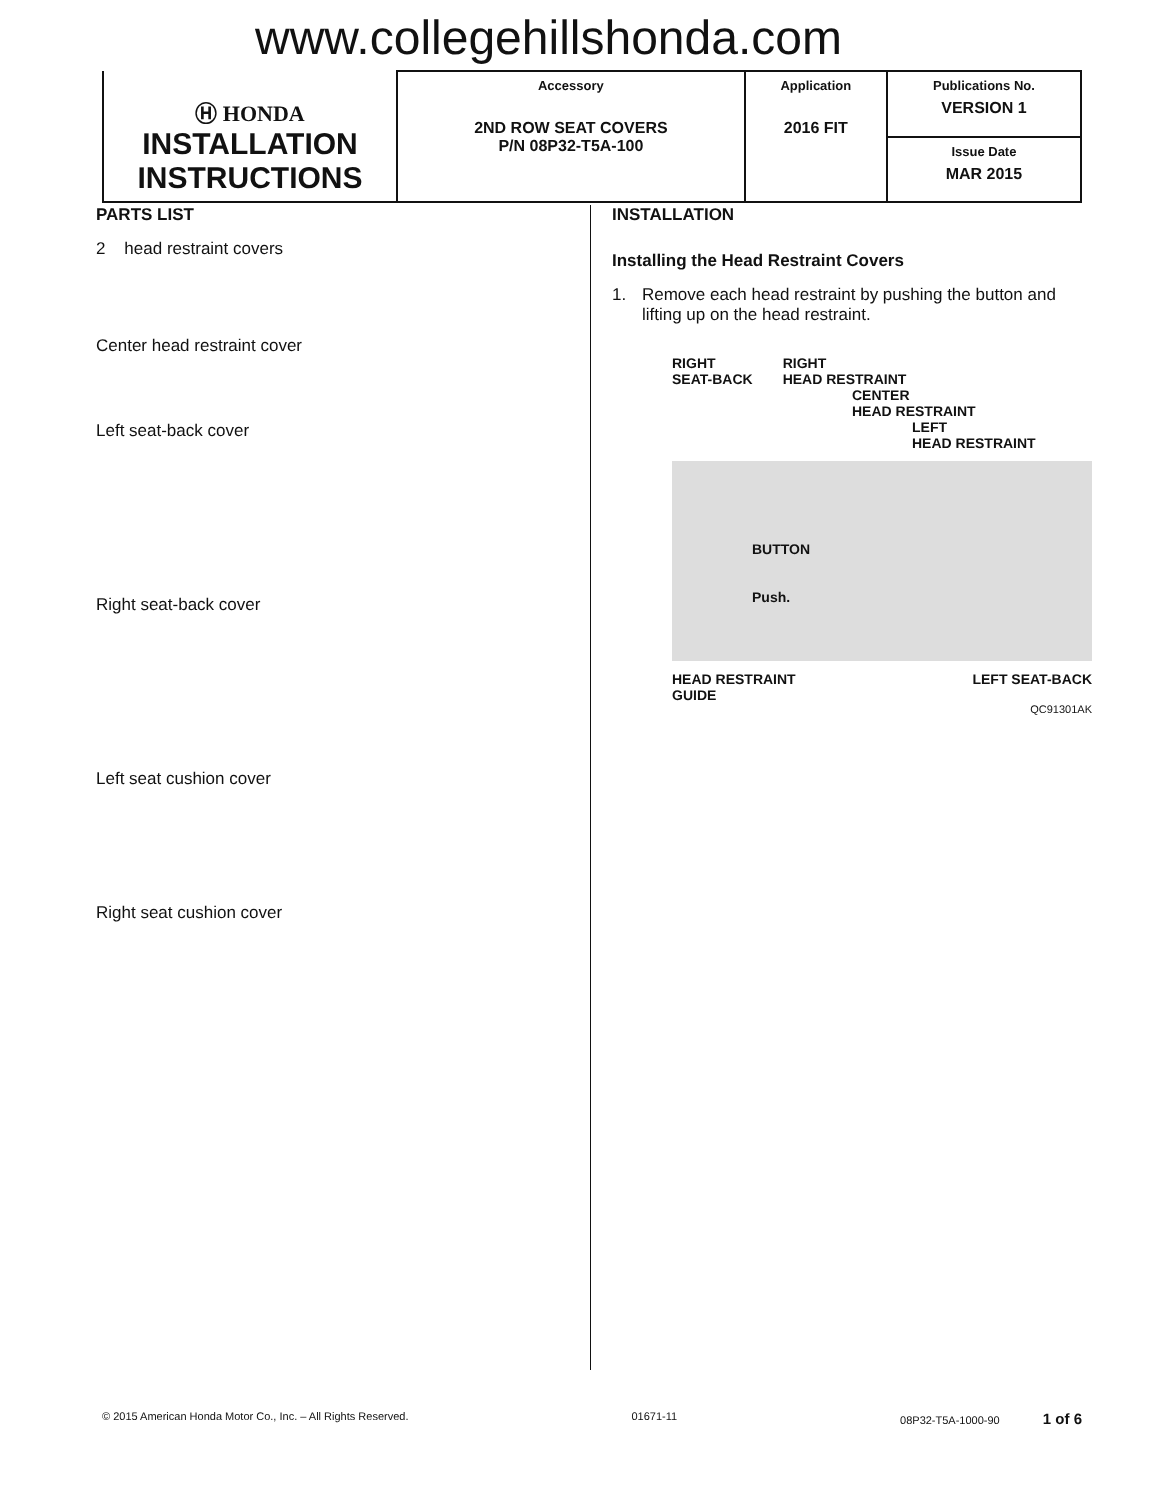www.collegehillshonda.com
| Ⓗ HONDA INSTALLATION INSTRUCTIONS | Accessory 2ND ROW SEAT COVERS P/N 08P32-T5A-100 | Application 2016 FIT | Publications No. VERSION 1 |
| | | | Issue Date MAR 2015 |
PARTS LIST
2 head restraint covers
Center head restraint cover
Left seat-back cover
Right seat-back cover
Left seat cushion cover
Right seat cushion cover
INSTALLATION
Installing the Head Restraint Covers
1. Remove each head restraint by pushing the button and lifting up on the head restraint.
RIGHT
SEAT-BACK RIGHT
HEAD RESTRAINT
CENTER
HEAD RESTRAINT
LEFT
HEAD RESTRAINT
BUTTON
Push.
HEAD RESTRAINT
GUIDE LEFT SEAT-BACK
QC91301AK
© 2015 American Honda Motor Co., Inc. – All Rights Reserved. 01671-11 08P32-T5A-1000-90 1 of 6